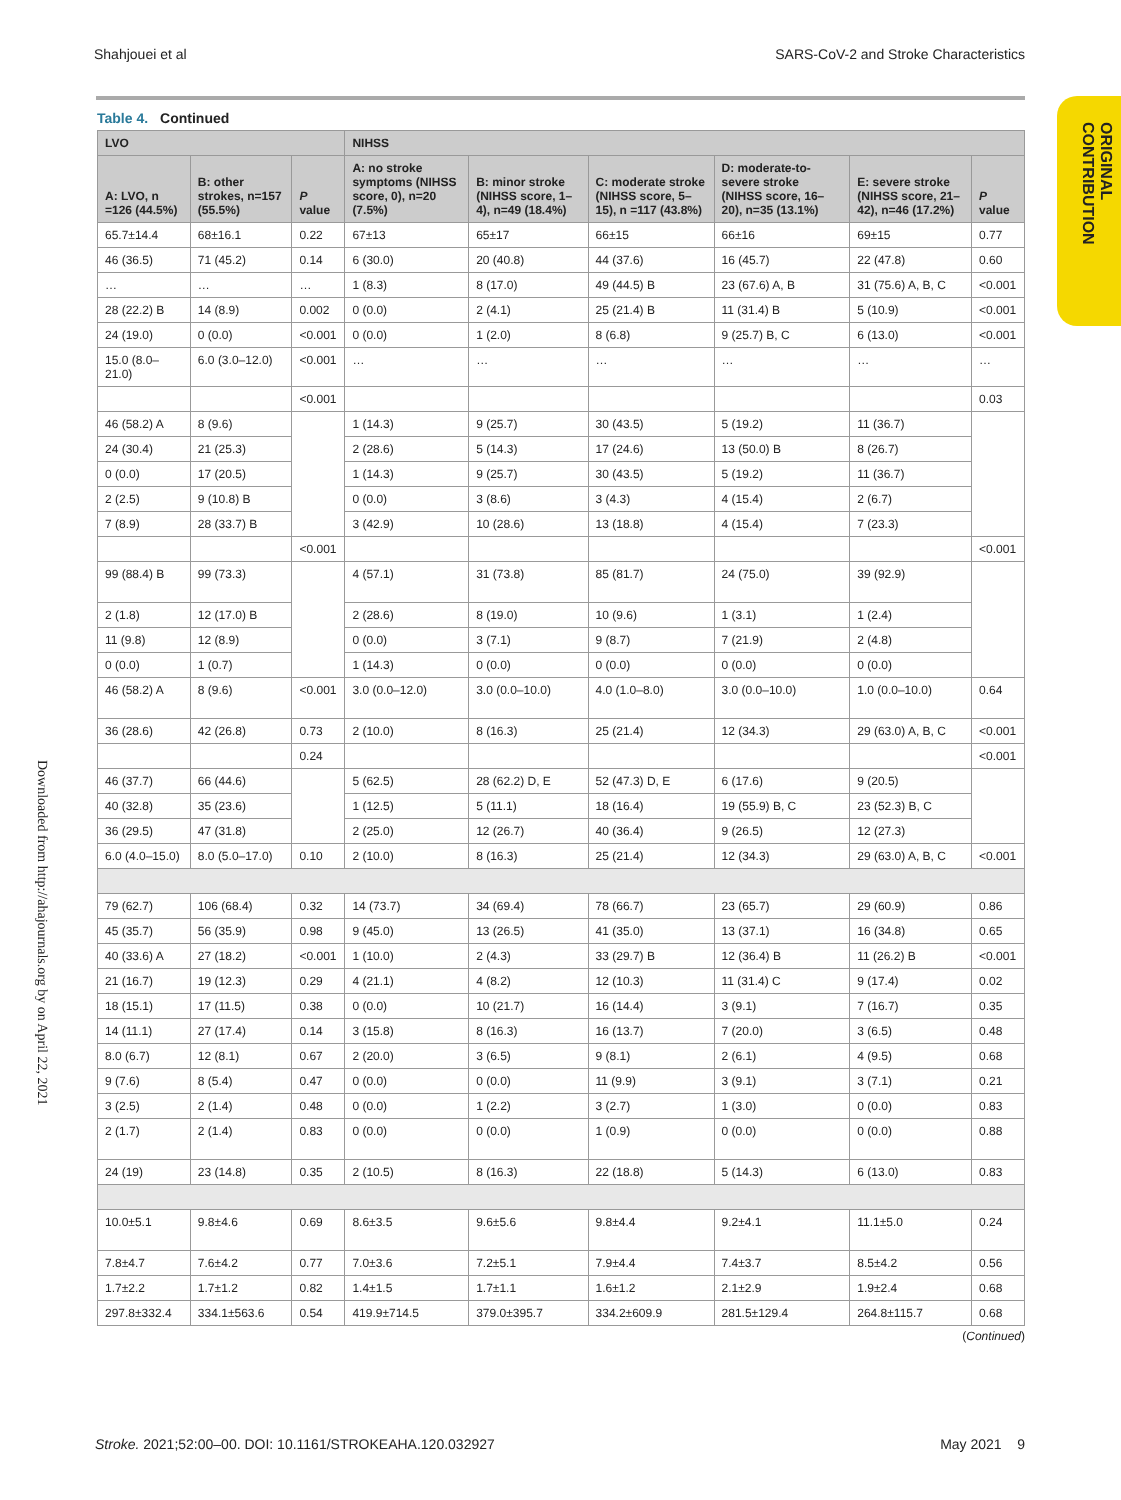Shahjouei et al SARS-CoV-2 and Stroke Characteristics
ORIGINAL CONTRIBUTION
Downloaded from http://ahajournals.org by on April 22, 2021
Table 4. Continued
| LVO | | | NIHSS | | | | | |
| --- | --- | --- | --- | --- | --- | --- | --- | --- |
| A: LVO, n =126 (44.5%) | B: other strokes, n=157 (55.5%) | P value | A: no stroke symptoms (NIHSS score, 0), n=20 (7.5%) | B: minor stroke (NIHSS score, 1–4), n=49 (18.4%) | C: moderate stroke (NIHSS score, 5–15), n =117 (43.8%) | D: moderate-to-severe stroke (NIHSS score, 16–20), n=35 (13.1%) | E: severe stroke (NIHSS score, 21–42), n=46 (17.2%) | P value |
| 65.7±14.4 | 68±16.1 | 0.22 | 67±13 | 65±17 | 66±15 | 66±16 | 69±15 | 0.77 |
| 46 (36.5) | 71 (45.2) | 0.14 | 6 (30.0) | 20 (40.8) | 44 (37.6) | 16 (45.7) | 22 (47.8) | 0.60 |
| … | … | … | 1 (8.3) | 8 (17.0) | 49 (44.5) B | 23 (67.6) A, B | 31 (75.6) A, B, C | <0.001 |
| 28 (22.2) B | 14 (8.9) | 0.002 | 0 (0.0) | 2 (4.1) | 25 (21.4) B | 11 (31.4) B | 5 (10.9) | <0.001 |
| 24 (19.0) | 0 (0.0) | <0.001 | 0 (0.0) | 1 (2.0) | 8 (6.8) | 9 (25.7) B, C | 6 (13.0) | <0.001 |
| 15.0 (8.0–21.0) | 6.0 (3.0–12.0) | <0.001 | … | … | … | … | … | … |
| | | <0.001 | | | | | | 0.03 |
| 46 (58.2) A | 8 (9.6) | | 1 (14.3) | 9 (25.7) | 30 (43.5) | 5 (19.2) | 11 (36.7) | |
| 24 (30.4) | 21 (25.3) | | 2 (28.6) | 5 (14.3) | 17 (24.6) | 13 (50.0) B | 8 (26.7) | |
| 0 (0.0) | 17 (20.5) | | 1 (14.3) | 9 (25.7) | 30 (43.5) | 5 (19.2) | 11 (36.7) | |
| 2 (2.5) | 9 (10.8) B | | 0 (0.0) | 3 (8.6) | 3 (4.3) | 4 (15.4) | 2 (6.7) | |
| 7 (8.9) | 28 (33.7) B | | 3 (42.9) | 10 (28.6) | 13 (18.8) | 4 (15.4) | 7 (23.3) | |
| | | <0.001 | | | | | | <0.001 |
| 99 (88.4) B | 99 (73.3) | | 4 (57.1) | 31 (73.8) | 85 (81.7) | 24 (75.0) | 39 (92.9) | |
| 2 (1.8) | 12 (17.0) B | | 2 (28.6) | 8 (19.0) | 10 (9.6) | 1 (3.1) | 1 (2.4) | |
| 11 (9.8) | 12 (8.9) | | 0 (0.0) | 3 (7.1) | 9 (8.7) | 7 (21.9) | 2 (4.8) | |
| 0 (0.0) | 1 (0.7) | | 1 (14.3) | 0 (0.0) | 0 (0.0) | 0 (0.0) | 0 (0.0) | |
| 46 (58.2) A | 8 (9.6) | <0.001 | 3.0 (0.0–12.0) | 3.0 (0.0–10.0) | 4.0 (1.0–8.0) | 3.0 (0.0–10.0) | 1.0 (0.0–10.0) | 0.64 |
| 36 (28.6) | 42 (26.8) | 0.73 | 2 (10.0) | 8 (16.3) | 25 (21.4) | 12 (34.3) | 29 (63.0) A, B, C | <0.001 |
| | | 0.24 | | | | | | <0.001 |
| 46 (37.7) | 66 (44.6) | | 5 (62.5) | 28 (62.2) D, E | 52 (47.3) D, E | 6 (17.6) | 9 (20.5) | |
| 40 (32.8) | 35 (23.6) | | 1 (12.5) | 5 (11.1) | 18 (16.4) | 19 (55.9) B, C | 23 (52.3) B, C | |
| 36 (29.5) | 47 (31.8) | | 2 (25.0) | 12 (26.7) | 40 (36.4) | 9 (26.5) | 12 (27.3) | |
| 6.0 (4.0–15.0) | 8.0 (5.0–17.0) | 0.10 | 2 (10.0) | 8 (16.3) | 25 (21.4) | 12 (34.3) | 29 (63.0) A, B, C | <0.001 |
| 79 (62.7) | 106 (68.4) | 0.32 | 14 (73.7) | 34 (69.4) | 78 (66.7) | 23 (65.7) | 29 (60.9) | 0.86 |
| 45 (35.7) | 56 (35.9) | 0.98 | 9 (45.0) | 13 (26.5) | 41 (35.0) | 13 (37.1) | 16 (34.8) | 0.65 |
| 40 (33.6) A | 27 (18.2) | <0.001 | 1 (10.0) | 2 (4.3) | 33 (29.7) B | 12 (36.4) B | 11 (26.2) B | <0.001 |
| 21 (16.7) | 19 (12.3) | 0.29 | 4 (21.1) | 4 (8.2) | 12 (10.3) | 11 (31.4) C | 9 (17.4) | 0.02 |
| 18 (15.1) | 17 (11.5) | 0.38 | 0 (0.0) | 10 (21.7) | 16 (14.4) | 3 (9.1) | 7 (16.7) | 0.35 |
| 14 (11.1) | 27 (17.4) | 0.14 | 3 (15.8) | 8 (16.3) | 16 (13.7) | 7 (20.0) | 3 (6.5) | 0.48 |
| 8.0 (6.7) | 12 (8.1) | 0.67 | 2 (20.0) | 3 (6.5) | 9 (8.1) | 2 (6.1) | 4 (9.5) | 0.68 |
| 9 (7.6) | 8 (5.4) | 0.47 | 0 (0.0) | 0 (0.0) | 11 (9.9) | 3 (9.1) | 3 (7.1) | 0.21 |
| 3 (2.5) | 2 (1.4) | 0.48 | 0 (0.0) | 1 (2.2) | 3 (2.7) | 1 (3.0) | 0 (0.0) | 0.83 |
| 2 (1.7) | 2 (1.4) | 0.83 | 0 (0.0) | 0 (0.0) | 1 (0.9) | 0 (0.0) | 0 (0.0) | 0.88 |
| 24 (19) | 23 (14.8) | 0.35 | 2 (10.5) | 8 (16.3) | 22 (18.8) | 5 (14.3) | 6 (13.0) | 0.83 |
| 10.0±5.1 | 9.8±4.6 | 0.69 | 8.6±3.5 | 9.6±5.6 | 9.8±4.4 | 9.2±4.1 | 11.1±5.0 | 0.24 |
| 7.8±4.7 | 7.6±4.2 | 0.77 | 7.0±3.6 | 7.2±5.1 | 7.9±4.4 | 7.4±3.7 | 8.5±4.2 | 0.56 |
| 1.7±2.2 | 1.7±1.2 | 0.82 | 1.4±1.5 | 1.7±1.1 | 1.6±1.2 | 2.1±2.9 | 1.9±2.4 | 0.68 |
| 297.8±332.4 | 334.1±563.6 | 0.54 | 419.9±714.5 | 379.0±395.7 | 334.2±609.9 | 281.5±129.4 | 264.8±115.7 | 0.68 |
(Continued)
Stroke. 2021;52:00–00. DOI: 10.1161/STROKEAHA.120.032927 May 2021 9